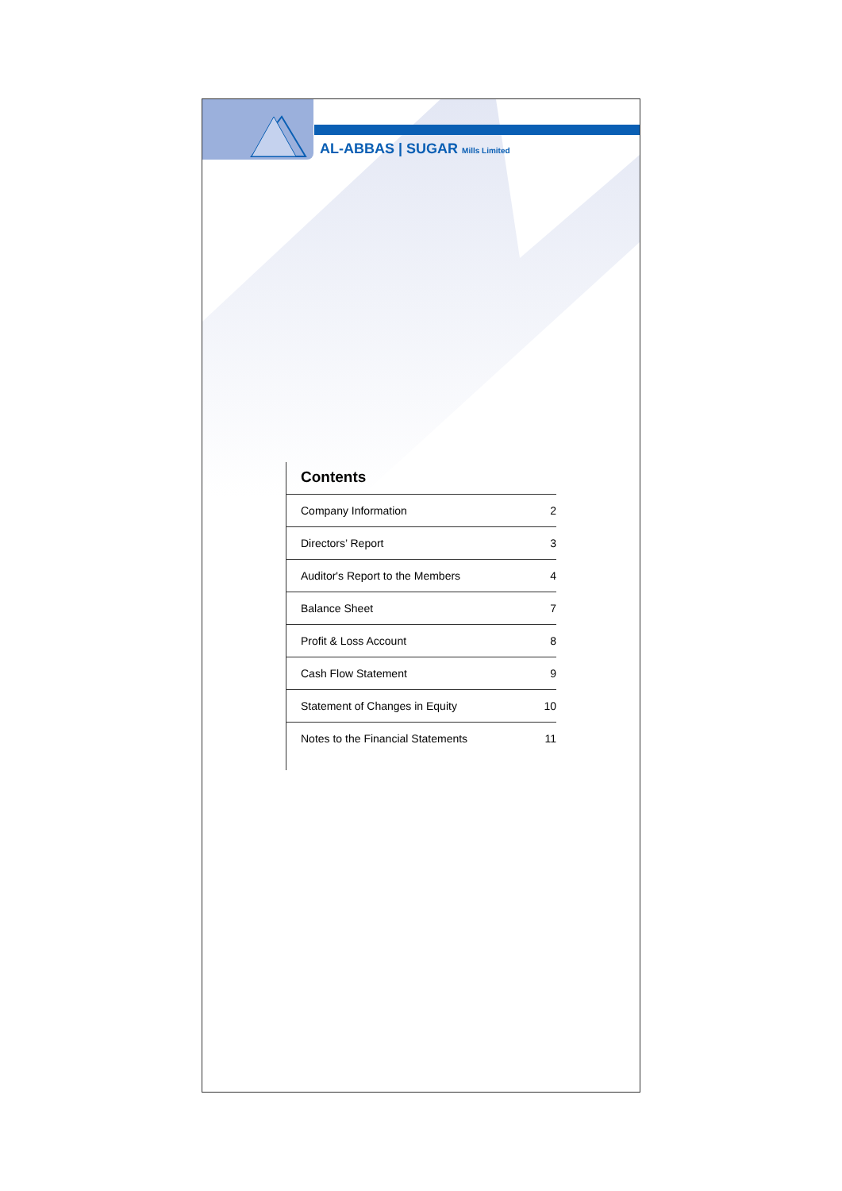AL-ABBAS | SUGAR Mills Limited
Contents
| Company Information | 2 |
| Directors’ Report | 3 |
| Auditor's Report to the Members | 4 |
| Balance Sheet | 7 |
| Profit & Loss Account | 8 |
| Cash Flow Statement | 9 |
| Statement of Changes in Equity | 10 |
| Notes to the Financial Statements | 11 |